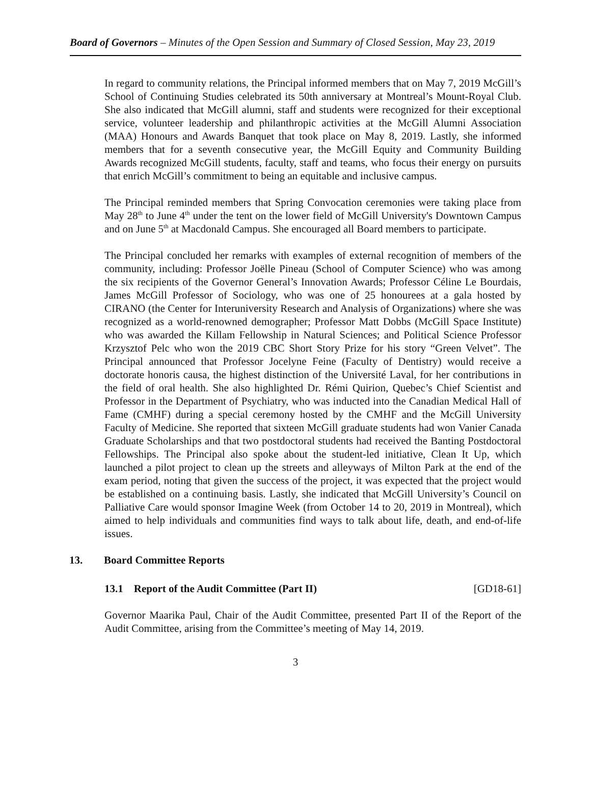Board of Governors – Minutes of the Open Session and Summary of Closed Session, May 23, 2019
In regard to community relations, the Principal informed members that on May 7, 2019 McGill’s School of Continuing Studies celebrated its 50th anniversary at Montreal’s Mount-Royal Club. She also indicated that McGill alumni, staff and students were recognized for their exceptional service, volunteer leadership and philanthropic activities at the McGill Alumni Association (MAA) Honours and Awards Banquet that took place on May 8, 2019. Lastly, she informed members that for a seventh consecutive year, the McGill Equity and Community Building Awards recognized McGill students, faculty, staff and teams, who focus their energy on pursuits that enrich McGill’s commitment to being an equitable and inclusive campus.
The Principal reminded members that Spring Convocation ceremonies were taking place from May 28<sup>th</sup> to June 4<sup>th</sup> under the tent on the lower field of McGill University's Downtown Campus and on June 5<sup>th</sup> at Macdonald Campus. She encouraged all Board members to participate.
The Principal concluded her remarks with examples of external recognition of members of the community, including: Professor Joëlle Pineau (School of Computer Science) who was among the six recipients of the Governor General’s Innovation Awards; Professor Céline Le Bourdais, James McGill Professor of Sociology, who was one of 25 honourees at a gala hosted by CIRANO (the Center for Interuniversity Research and Analysis of Organizations) where she was recognized as a world-renowned demographer; Professor Matt Dobbs (McGill Space Institute) who was awarded the Killam Fellowship in Natural Sciences; and Political Science Professor Krzysztof Pelc who won the 2019 CBC Short Story Prize for his story “Green Velvet”. The Principal announced that Professor Jocelyne Feine (Faculty of Dentistry) would receive a doctorate honoris causa, the highest distinction of the Université Laval, for her contributions in the field of oral health. She also highlighted Dr. Rémi Quirion, Quebec’s Chief Scientist and Professor in the Department of Psychiatry, who was inducted into the Canadian Medical Hall of Fame (CMHF) during a special ceremony hosted by the CMHF and the McGill University Faculty of Medicine. She reported that sixteen McGill graduate students had won Vanier Canada Graduate Scholarships and that two postdoctoral students had received the Banting Postdoctoral Fellowships. The Principal also spoke about the student-led initiative, Clean It Up, which launched a pilot project to clean up the streets and alleyways of Milton Park at the end of the exam period, noting that given the success of the project, it was expected that the project would be established on a continuing basis. Lastly, she indicated that McGill University’s Council on Palliative Care would sponsor Imagine Week (from October 14 to 20, 2019 in Montreal), which aimed to help individuals and communities find ways to talk about life, death, and end-of-life issues.
13. Board Committee Reports
13.1 Report of the Audit Committee (Part II)
[GD18-61]
Governor Maarika Paul, Chair of the Audit Committee, presented Part II of the Report of the Audit Committee, arising from the Committee’s meeting of May 14, 2019.
3